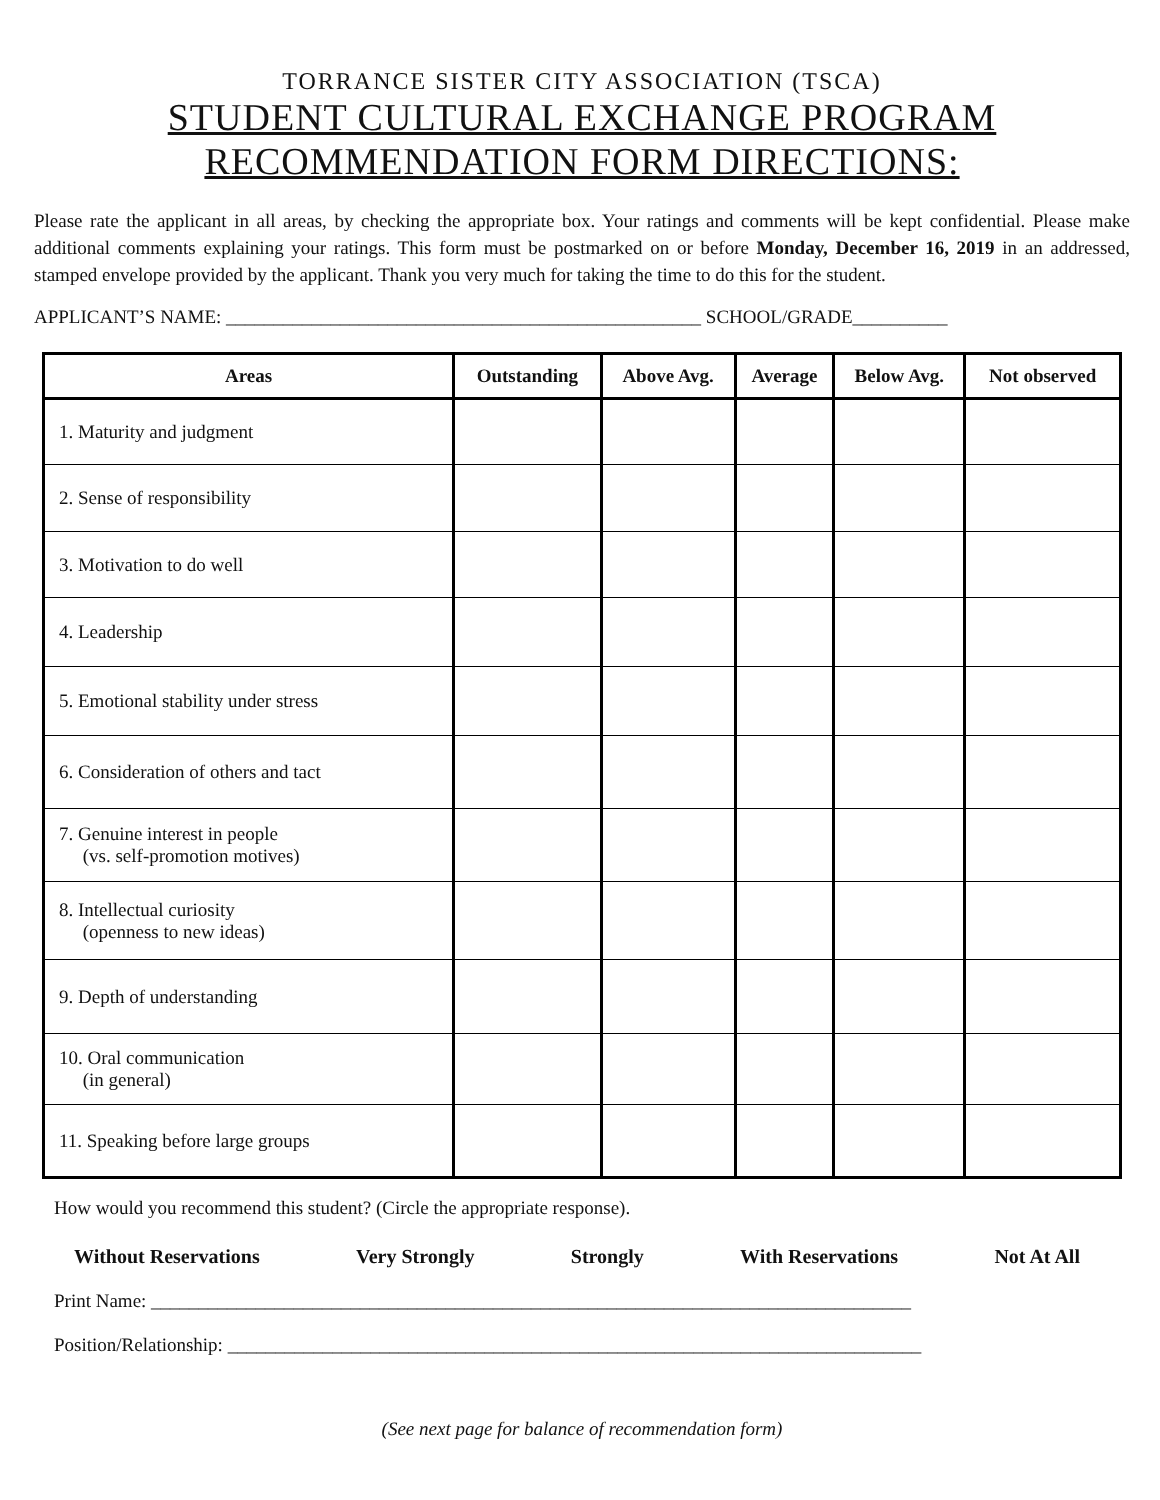TORRANCE SISTER CITY ASSOCIATION (TSCA)
STUDENT CULTURAL EXCHANGE PROGRAM
RECOMMENDATION FORM DIRECTIONS:
Please rate the applicant in all areas, by checking the appropriate box. Your ratings and comments will be kept confidential. Please make additional comments explaining your ratings. This form must be postmarked on or before Monday, December 16, 2019 in an addressed, stamped envelope provided by the applicant. Thank you very much for taking the time to do this for the student.
APPLICANT’S NAME: __________________________________________________ SCHOOL/GRADE__________
| Areas | Outstanding | Above Avg. | Average | Below Avg. | Not observed |
| --- | --- | --- | --- | --- | --- |
| 1. Maturity and judgment | | | | | |
| 2. Sense of responsibility | | | | | |
| 3. Motivation to do well | | | | | |
| 4. Leadership | | | | | |
| 5. Emotional stability under stress | | | | | |
| 6. Consideration of others and tact | | | | | |
| 7. Genuine interest in people (vs. self-promotion motives) | | | | | |
| 8. Intellectual curiosity (openness to new ideas) | | | | | |
| 9. Depth of understanding | | | | | |
| 10. Oral communication (in general) | | | | | |
| 11. Speaking before large groups | | | | | |
How would you recommend this student? (Circle the appropriate response).
Without Reservations Very Strongly Strongly With Reservations Not At All
Print Name: ________________________________________________________________________________
Position/Relationship: _________________________________________________________________________
(See next page for balance of recommendation form)